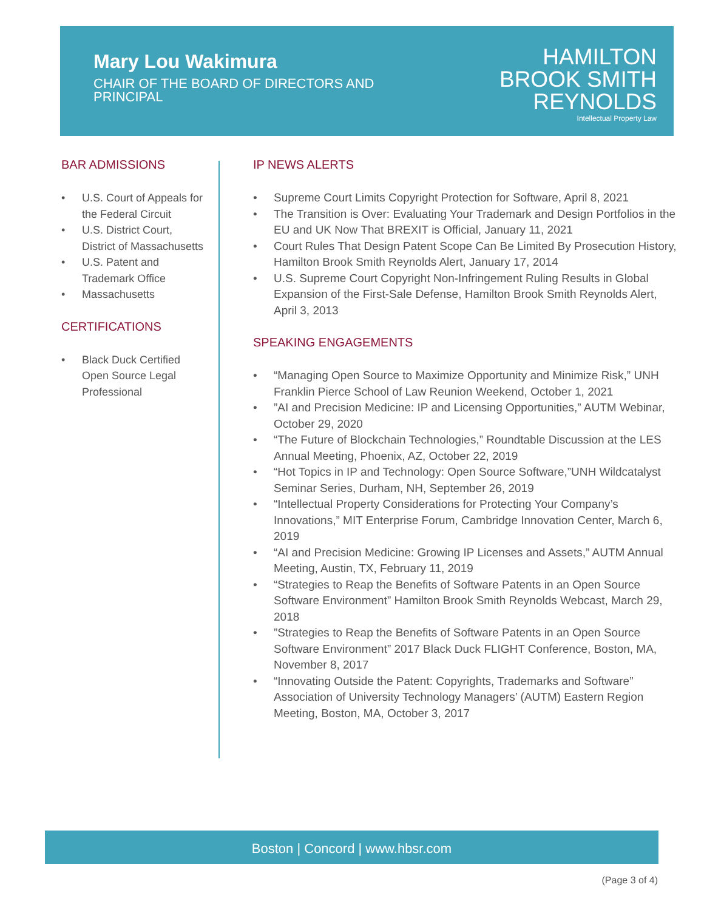Mary Lou Wakimura
CHAIR OF THE BOARD OF DIRECTORS AND PRINCIPAL
HAMILTON
BROOK SMITH
REYNOLDS
Intellectual Property Law
BAR ADMISSIONS
• U.S. Court of Appeals for the Federal Circuit
• U.S. District Court, District of Massachusetts
• U.S. Patent and Trademark Office
• Massachusetts
CERTIFICATIONS
• Black Duck Certified Open Source Legal Professional
IP NEWS ALERTS
• Supreme Court Limits Copyright Protection for Software, April 8, 2021
• The Transition is Over: Evaluating Your Trademark and Design Portfolios in the EU and UK Now That BREXIT is Official, January 11, 2021
• Court Rules That Design Patent Scope Can Be Limited By Prosecution History, Hamilton Brook Smith Reynolds Alert, January 17, 2014
• U.S. Supreme Court Copyright Non-Infringement Ruling Results in Global Expansion of the First-Sale Defense, Hamilton Brook Smith Reynolds Alert, April 3, 2013
SPEAKING ENGAGEMENTS
• “Managing Open Source to Maximize Opportunity and Minimize Risk,” UNH Franklin Pierce School of Law Reunion Weekend, October 1, 2021
•”AI and Precision Medicine: IP and Licensing Opportunities,” AUTM Webinar, October 29, 2020
• “The Future of Blockchain Technologies,” Roundtable Discussion at the LES Annual Meeting, Phoenix, AZ, October 22, 2019
• “Hot Topics in IP and Technology: Open Source Software,”UNH Wildcatalyst Seminar Series, Durham, NH, September 26, 2019
• “Intellectual Property Considerations for Protecting Your Company’s Innovations,” MIT Enterprise Forum, Cambridge Innovation Center, March 6, 2019
• “AI and Precision Medicine: Growing IP Licenses and Assets,” AUTM Annual Meeting, Austin, TX, February 11, 2019
• “Strategies to Reap the Benefits of Software Patents in an Open Source Software Environment” Hamilton Brook Smith Reynolds Webcast, March 29, 2018
•”Strategies to Reap the Benefits of Software Patents in an Open Source Software Environment” 2017 Black Duck FLIGHT Conference, Boston, MA, November 8, 2017
• “Innovating Outside the Patent: Copyrights, Trademarks and Software” Association of University Technology Managers’ (AUTM) Eastern Region Meeting, Boston, MA, October 3, 2017
Boston | Concord | www.hbsr.com
(Page 3 of 4)